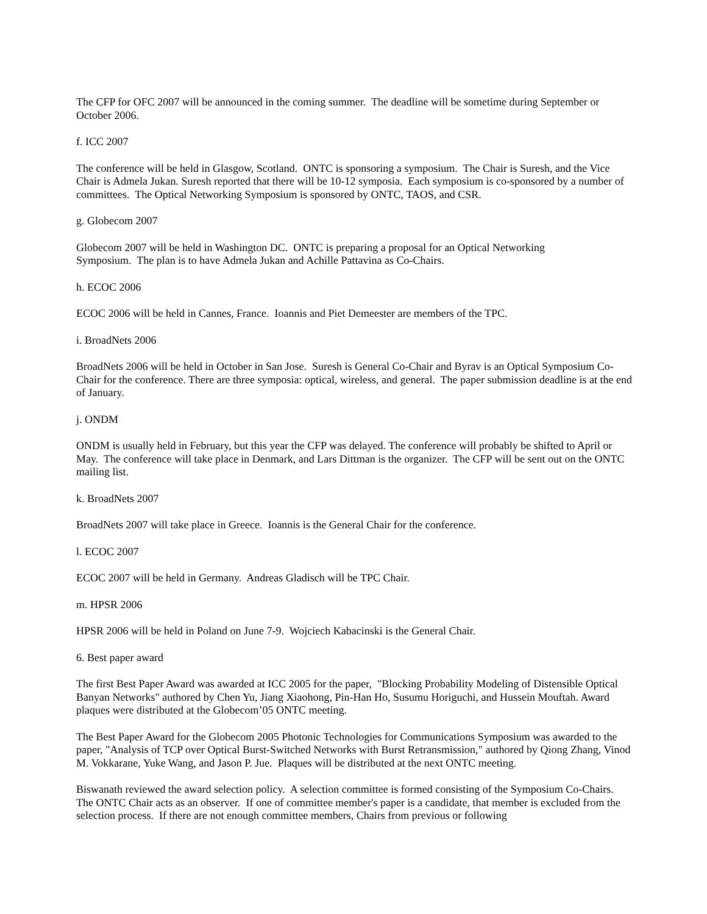The CFP for OFC 2007 will be announced in the coming summer. The deadline will be sometime during September or October 2006.
f. ICC 2007
The conference will be held in Glasgow, Scotland. ONTC is sponsoring a symposium. The Chair is Suresh, and the Vice Chair is Admela Jukan. Suresh reported that there will be 10-12 symposia. Each symposium is co-sponsored by a number of committees. The Optical Networking Symposium is sponsored by ONTC, TAOS, and CSR.
g. Globecom 2007
Globecom 2007 will be held in Washington DC. ONTC is preparing a proposal for an Optical Networking
Symposium. The plan is to have Admela Jukan and Achille Pattavina as Co-Chairs.
h. ECOC 2006
ECOC 2006 will be held in Cannes, France. Ioannis and Piet Demeester are members of the TPC.
i. BroadNets 2006
BroadNets 2006 will be held in October in San Jose. Suresh is General Co-Chair and Byrav is an Optical Symposium Co-Chair for the conference. There are three symposia: optical, wireless, and general. The paper submission deadline is at the end of January.
j. ONDM
ONDM is usually held in February, but this year the CFP was delayed. The conference will probably be shifted to April or May. The conference will take place in Denmark, and Lars Dittman is the organizer. The CFP will be sent out on the ONTC mailing list.
k. BroadNets 2007
BroadNets 2007 will take place in Greece. Ioannis is the General Chair for the conference.
l. ECOC 2007
ECOC 2007 will be held in Germany. Andreas Gladisch will be TPC Chair.
m. HPSR 2006
HPSR 2006 will be held in Poland on June 7-9. Wojciech Kabacinski is the General Chair.
6. Best paper award
The first Best Paper Award was awarded at ICC 2005 for the paper, "Blocking Probability Modeling of Distensible Optical Banyan Networks" authored by Chen Yu, Jiang Xiaohong, Pin-Han Ho, Susumu Horiguchi, and Hussein Mouftah. Award plaques were distributed at the Globecom’05 ONTC meeting.
The Best Paper Award for the Globecom 2005 Photonic Technologies for Communications Symposium was awarded to the paper, "Analysis of TCP over Optical Burst-Switched Networks with Burst Retransmission," authored by Qiong Zhang, Vinod M. Vokkarane, Yuke Wang, and Jason P. Jue. Plaques will be distributed at the next ONTC meeting.
Biswanath reviewed the award selection policy. A selection committee is formed consisting of the Symposium Co-Chairs. The ONTC Chair acts as an observer. If one of committee member's paper is a candidate, that member is excluded from the selection process. If there are not enough committee members, Chairs from previous or following